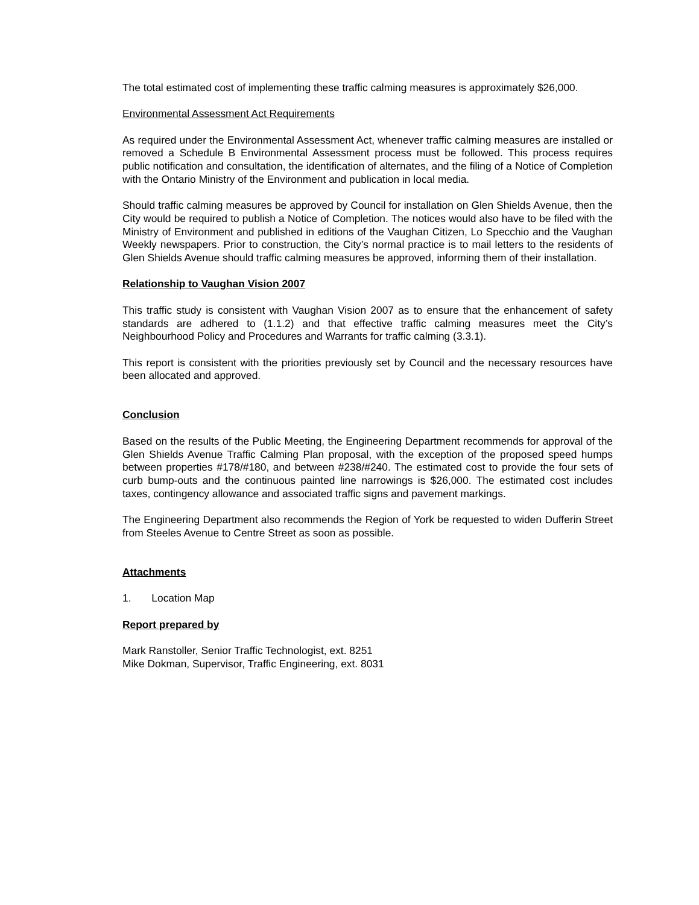The total estimated cost of implementing these traffic calming measures is approximately $26,000.
Environmental Assessment Act Requirements
As required under the Environmental Assessment Act, whenever traffic calming measures are installed or removed a Schedule B Environmental Assessment process must be followed. This process requires public notification and consultation, the identification of alternates, and the filing of a Notice of Completion with the Ontario Ministry of the Environment and publication in local media.
Should traffic calming measures be approved by Council for installation on Glen Shields Avenue, then the City would be required to publish a Notice of Completion. The notices would also have to be filed with the Ministry of Environment and published in editions of the Vaughan Citizen, Lo Specchio and the Vaughan Weekly newspapers. Prior to construction, the City’s normal practice is to mail letters to the residents of Glen Shields Avenue should traffic calming measures be approved, informing them of their installation.
Relationship to Vaughan Vision 2007
This traffic study is consistent with Vaughan Vision 2007 as to ensure that the enhancement of safety standards are adhered to (1.1.2) and that effective traffic calming measures meet the City’s Neighbourhood Policy and Procedures and Warrants for traffic calming (3.3.1).
This report is consistent with the priorities previously set by Council and the necessary resources have been allocated and approved.
Conclusion
Based on the results of the Public Meeting, the Engineering Department recommends for approval of the Glen Shields Avenue Traffic Calming Plan proposal, with the exception of the proposed speed humps between properties #178/#180, and between #238/#240. The estimated cost to provide the four sets of curb bump-outs and the continuous painted line narrowings is $26,000. The estimated cost includes taxes, contingency allowance and associated traffic signs and pavement markings.
The Engineering Department also recommends the Region of York be requested to widen Dufferin Street from Steeles Avenue to Centre Street as soon as possible.
Attachments
1. Location Map
Report prepared by
Mark Ranstoller, Senior Traffic Technologist, ext. 8251
Mike Dokman, Supervisor, Traffic Engineering, ext. 8031